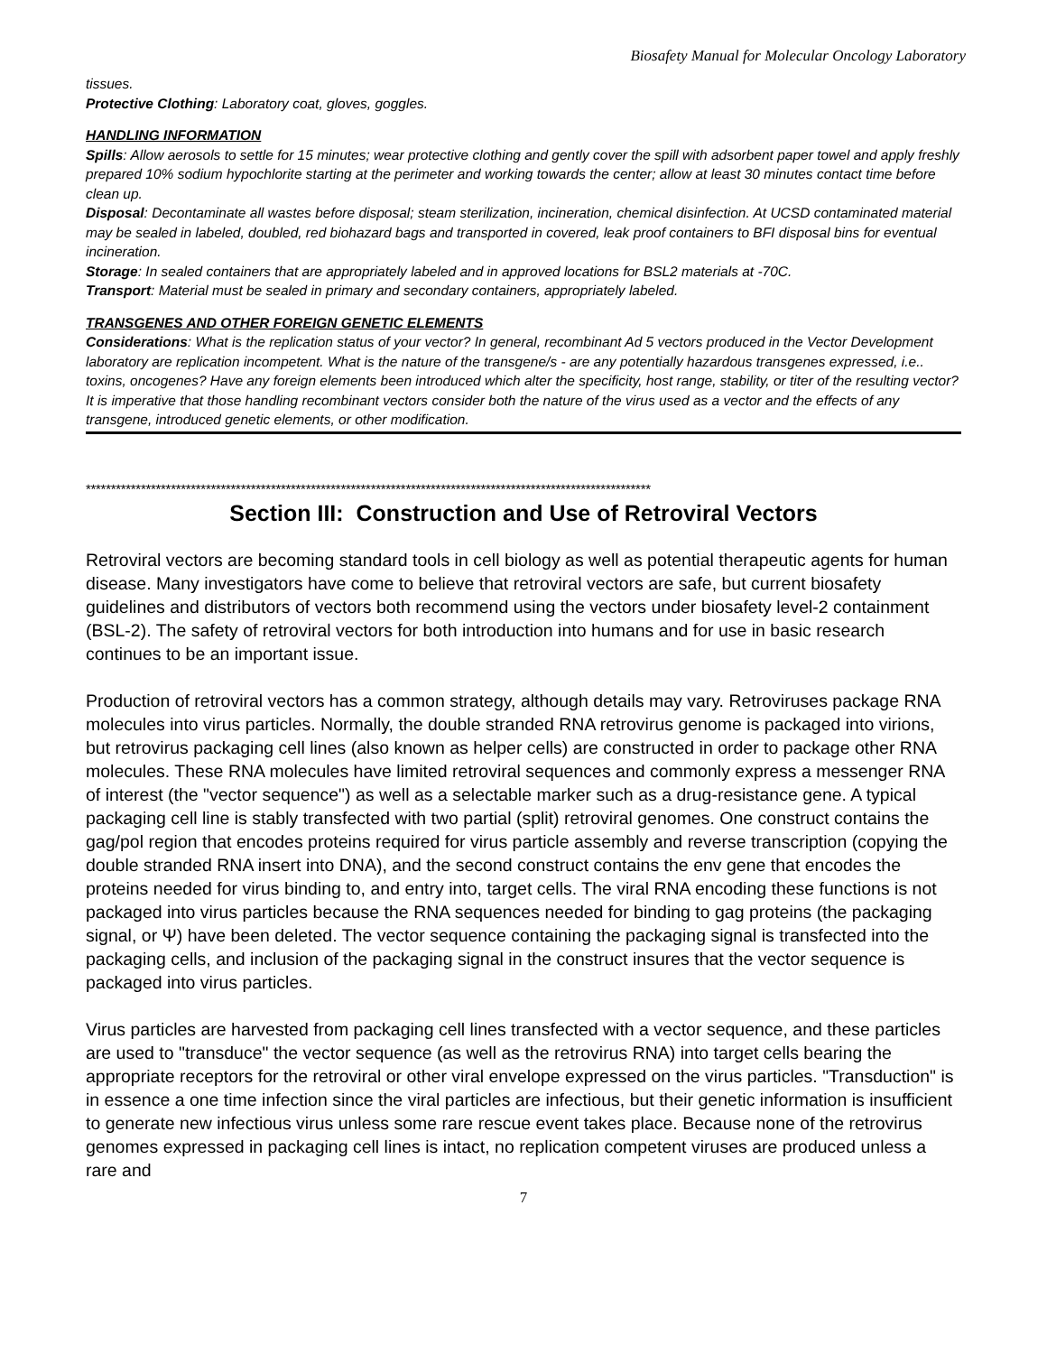Biosafety Manual for Molecular Oncology Laboratory
tissues.
Protective Clothing: Laboratory coat, gloves, goggles.
HANDLING INFORMATION
Spills: Allow aerosols to settle for 15 minutes; wear protective clothing and gently cover the spill with adsorbent paper towel and apply freshly prepared 10% sodium hypochlorite starting at the perimeter and working towards the center; allow at least 30 minutes contact time before clean up.
Disposal: Decontaminate all wastes before disposal; steam sterilization, incineration, chemical disinfection. At UCSD contaminated material may be sealed in labeled, doubled, red biohazard bags and transported in covered, leak proof containers to BFI disposal bins for eventual incineration.
Storage: In sealed containers that are appropriately labeled and in approved locations for BSL2 materials at -70C.
Transport: Material must be sealed in primary and secondary containers, appropriately labeled.
TRANSGENES AND OTHER FOREIGN GENETIC ELEMENTS
Considerations: What is the replication status of your vector? In general, recombinant Ad 5 vectors produced in the Vector Development laboratory are replication incompetent. What is the nature of the transgene/s - are any potentially hazardous transgenes expressed, i.e.. toxins, oncogenes? Have any foreign elements been introduced which alter the specificity, host range, stability, or titer of the resulting vector? It is imperative that those handling recombinant vectors consider both the nature of the virus used as a vector and the effects of any transgene, introduced genetic elements, or other modification.
*****************************************************************************************************************
Section III: Construction and Use of Retroviral Vectors
Retroviral vectors are becoming standard tools in cell biology as well as potential therapeutic agents for human disease. Many investigators have come to believe that retroviral vectors are safe, but current biosafety guidelines and distributors of vectors both recommend using the vectors under biosafety level-2 containment (BSL-2). The safety of retroviral vectors for both introduction into humans and for use in basic research continues to be an important issue.
Production of retroviral vectors has a common strategy, although details may vary. Retroviruses package RNA molecules into virus particles. Normally, the double stranded RNA retrovirus genome is packaged into virions, but retrovirus packaging cell lines (also known as helper cells) are constructed in order to package other RNA molecules. These RNA molecules have limited retroviral sequences and commonly express a messenger RNA of interest (the "vector sequence") as well as a selectable marker such as a drug-resistance gene. A typical packaging cell line is stably transfected with two partial (split) retroviral genomes. One construct contains the gag/pol region that encodes proteins required for virus particle assembly and reverse transcription (copying the double stranded RNA insert into DNA), and the second construct contains the env gene that encodes the proteins needed for virus binding to, and entry into, target cells. The viral RNA encoding these functions is not packaged into virus particles because the RNA sequences needed for binding to gag proteins (the packaging signal, or Ψ) have been deleted. The vector sequence containing the packaging signal is transfected into the packaging cells, and inclusion of the packaging signal in the construct insures that the vector sequence is packaged into virus particles.
Virus particles are harvested from packaging cell lines transfected with a vector sequence, and these particles are used to "transduce" the vector sequence (as well as the retrovirus RNA) into target cells bearing the appropriate receptors for the retroviral or other viral envelope expressed on the virus particles. "Transduction" is in essence a one time infection since the viral particles are infectious, but their genetic information is insufficient to generate new infectious virus unless some rare rescue event takes place. Because none of the retrovirus genomes expressed in packaging cell lines is intact, no replication competent viruses are produced unless a rare and
7